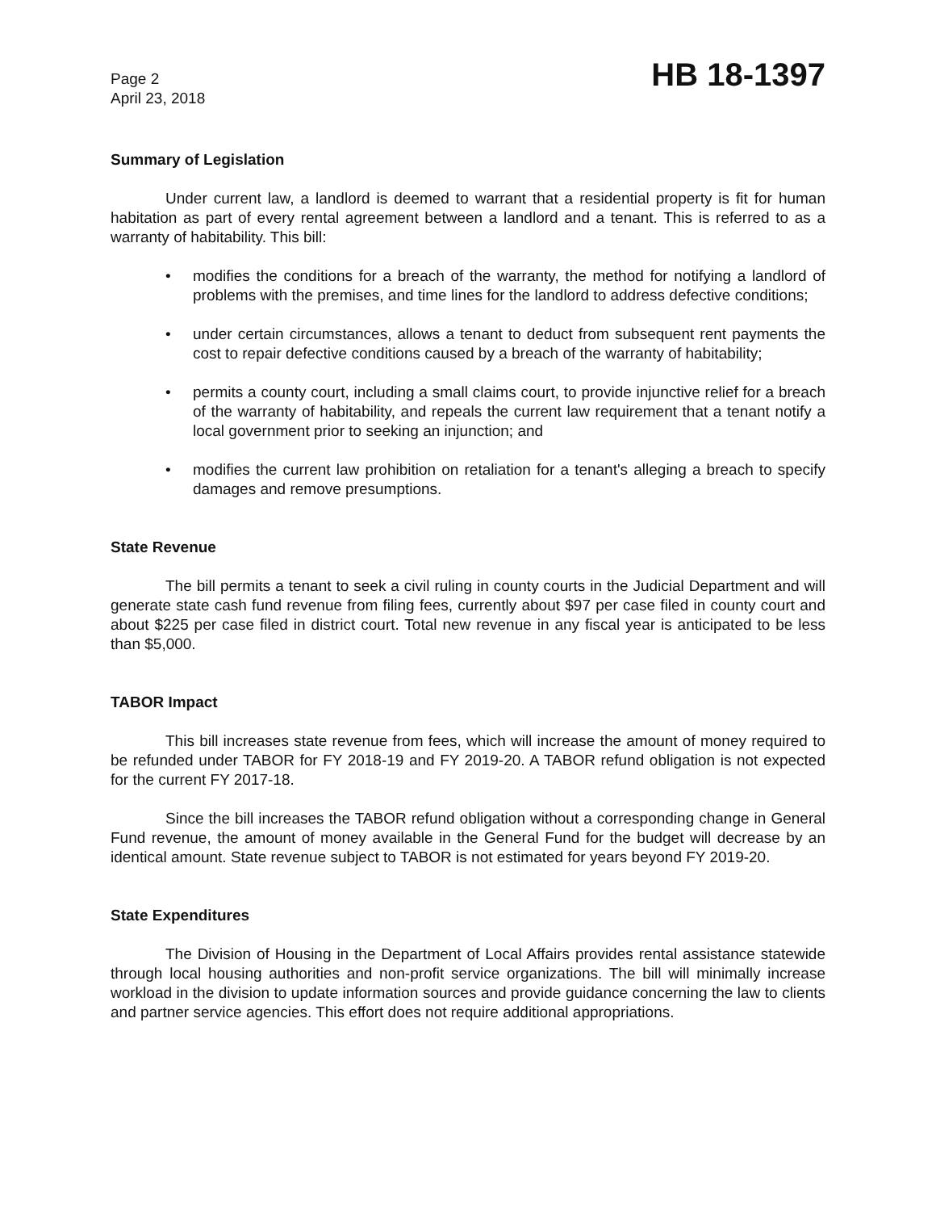Page 2
April 23, 2018
HB 18-1397
Summary of Legislation
Under current law, a landlord is deemed to warrant that a residential property is fit for human habitation as part of every rental agreement between a landlord and a tenant. This is referred to as a warranty of habitability. This bill:
• modifies the conditions for a breach of the warranty, the method for notifying a landlord of problems with the premises, and time lines for the landlord to address defective conditions;
• under certain circumstances, allows a tenant to deduct from subsequent rent payments the cost to repair defective conditions caused by a breach of the warranty of habitability;
• permits a county court, including a small claims court, to provide injunctive relief for a breach of the warranty of habitability, and repeals the current law requirement that a tenant notify a local government prior to seeking an injunction; and
• modifies the current law prohibition on retaliation for a tenant's alleging a breach to specify damages and remove presumptions.
State Revenue
The bill permits a tenant to seek a civil ruling in county courts in the Judicial Department and will generate state cash fund revenue from filing fees, currently about $97 per case filed in county court and about $225 per case filed in district court. Total new revenue in any fiscal year is anticipated to be less than $5,000.
TABOR Impact
This bill increases state revenue from fees, which will increase the amount of money required to be refunded under TABOR for FY 2018-19 and FY 2019-20. A TABOR refund obligation is not expected for the current FY 2017-18.
Since the bill increases the TABOR refund obligation without a corresponding change in General Fund revenue, the amount of money available in the General Fund for the budget will decrease by an identical amount. State revenue subject to TABOR is not estimated for years beyond FY 2019-20.
State Expenditures
The Division of Housing in the Department of Local Affairs provides rental assistance statewide through local housing authorities and non-profit service organizations. The bill will minimally increase workload in the division to update information sources and provide guidance concerning the law to clients and partner service agencies. This effort does not require additional appropriations.